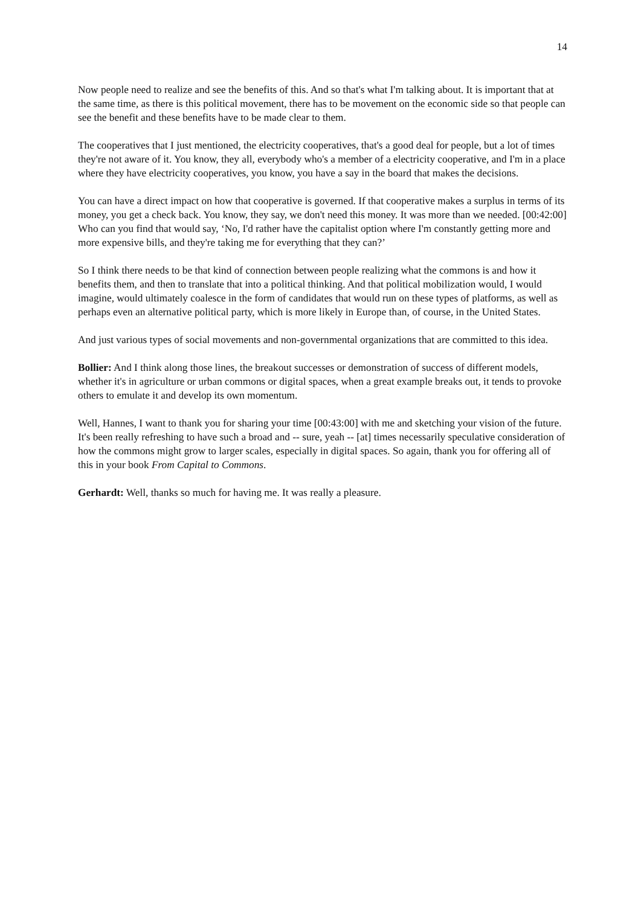14
Now people need to realize and see the benefits of this. And so that's what I'm talking about. It is important that at the same time, as there is this political movement, there has to be movement on the economic side so that people can see the benefit and these benefits have to be made clear to them.
The cooperatives that I just mentioned, the electricity cooperatives, that's a good deal for people, but a lot of times they're not aware of it. You know, they all, everybody who's a member of a electricity cooperative, and I'm in a place where they have electricity cooperatives, you know, you have a say in the board that makes the decisions.
You can have a direct impact on how that cooperative is governed. If that cooperative makes a surplus in terms of its money, you get a check back. You know, they say, we don't need this money. It was more than we needed. [00:42:00] Who can you find that would say, ‘No, I'd rather have the capitalist option where I'm constantly getting more and more expensive bills, and they're taking me for everything that they can?’
So I think there needs to be that kind of connection between people realizing what the commons is and how it benefits them, and then to translate that into a political thinking. And that political mobilization would, I would imagine, would ultimately coalesce in the form of candidates that would run on these types of platforms, as well as perhaps even an alternative political party, which is more likely in Europe than, of course, in the United States.
And just various types of social movements and non-governmental organizations that are committed to this idea.
Bollier: And I think along those lines, the breakout successes or demonstration of success of different models, whether it's in agriculture or urban commons or digital spaces, when a great example breaks out, it tends to provoke others to emulate it and develop its own momentum.
Well, Hannes, I want to thank you for sharing your time [00:43:00] with me and sketching your vision of the future. It's been really refreshing to have such a broad and -- sure, yeah -- [at] times necessarily speculative consideration of how the commons might grow to larger scales, especially in digital spaces. So again, thank you for offering all of this in your book From Capital to Commons.
Gerhardt: Well, thanks so much for having me. It was really a pleasure.